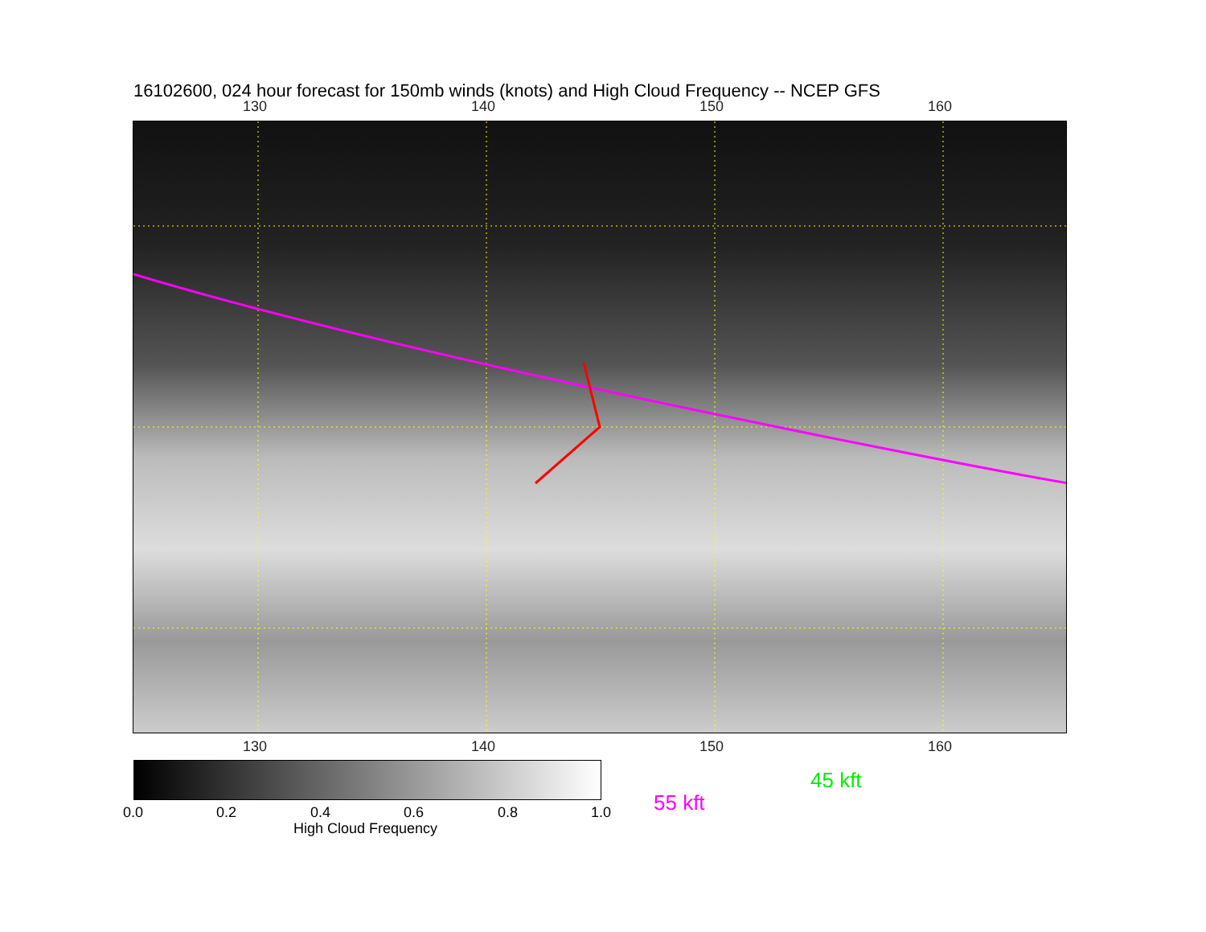16102600, 024 hour forecast for 150mb winds (knots) and High Cloud Frequency -- NCEP GFS
130 140 150 160
130 140 150 160
0.0 0.2 0.4 0.6 0.8 1.0
High Cloud Frequency
45 kft
55 kft